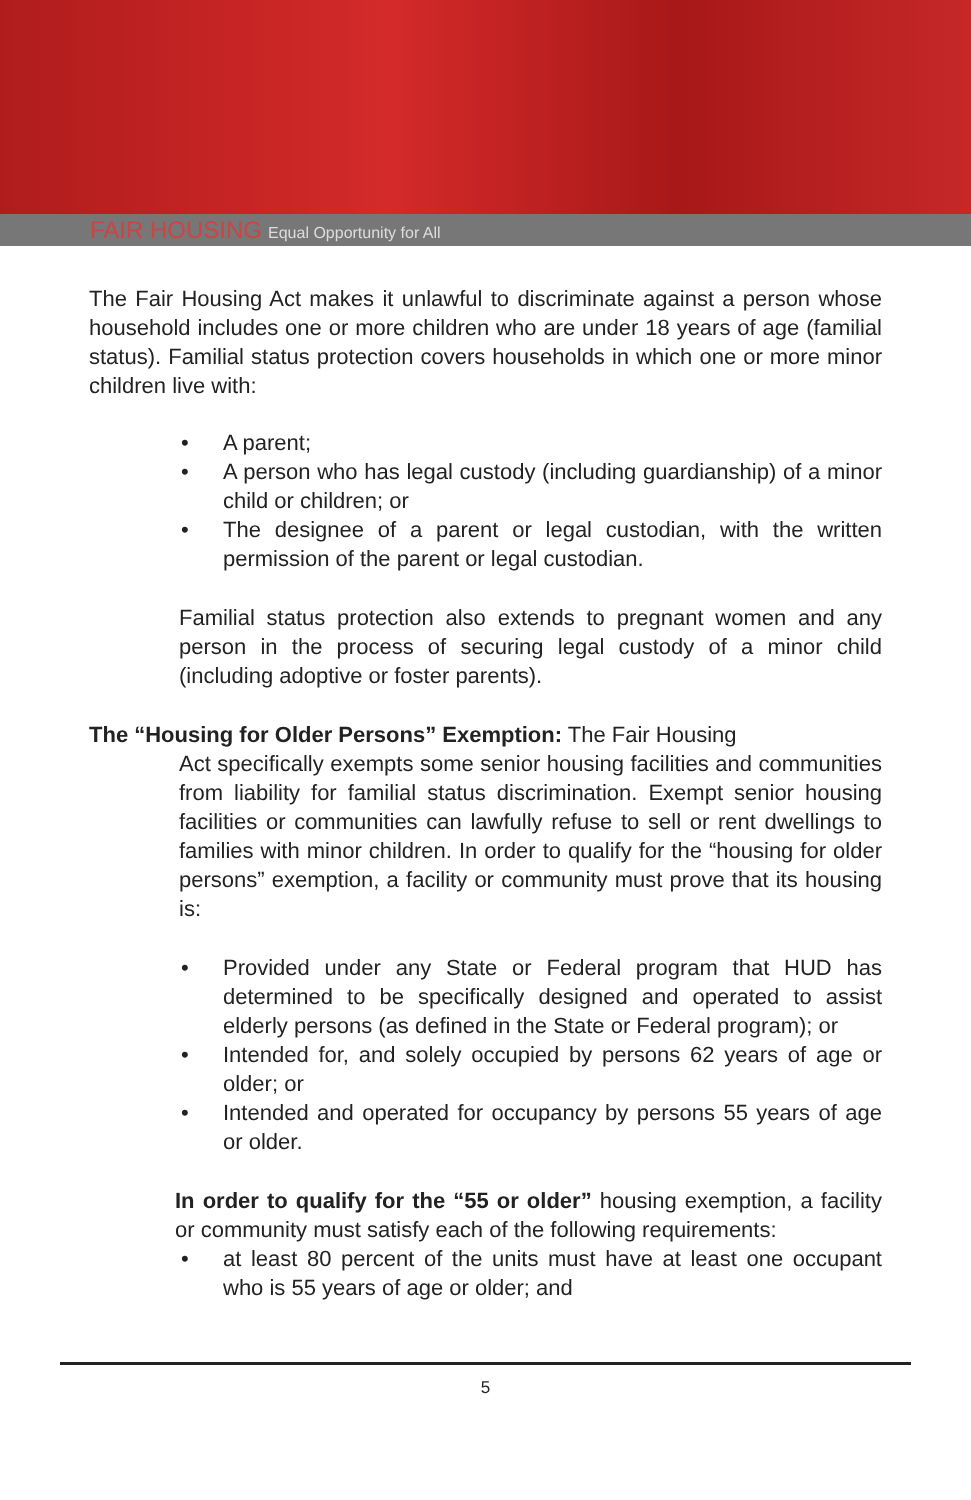FAIR HOUSING Equal Opportunity for All
The Fair Housing Act makes it unlawful to discriminate against a person whose household includes one or more children who are under 18 years of age (familial status). Familial status protection covers households in which one or more minor children live with:
• A parent;
• A person who has legal custody (including guardianship) of a minor child or children; or
• The designee of a parent or legal custodian, with the written permission of the parent or legal custodian.
Familial status protection also extends to pregnant women and any person in the process of securing legal custody of a minor child (including adoptive or foster parents).
The “Housing for Older Persons” Exemption: The Fair Housing
Act specifically exempts some senior housing facilities and communities from liability for familial status discrimination. Exempt senior housing facilities or communities can lawfully refuse to sell or rent dwellings to families with minor children. In order to qualify for the “housing for older persons” exemption, a facility or community must prove that its housing is:
• Provided under any State or Federal program that HUD has determined to be specifically designed and operated to assist elderly persons (as defined in the State or Federal program); or
• Intended for, and solely occupied by persons 62 years of age or older; or
• Intended and operated for occupancy by persons 55 years of age or older.
In order to qualify for the “55 or older” housing exemption, a facility or community must satisfy each of the following requirements:
• at least 80 percent of the units must have at least one occupant who is 55 years of age or older; and
5